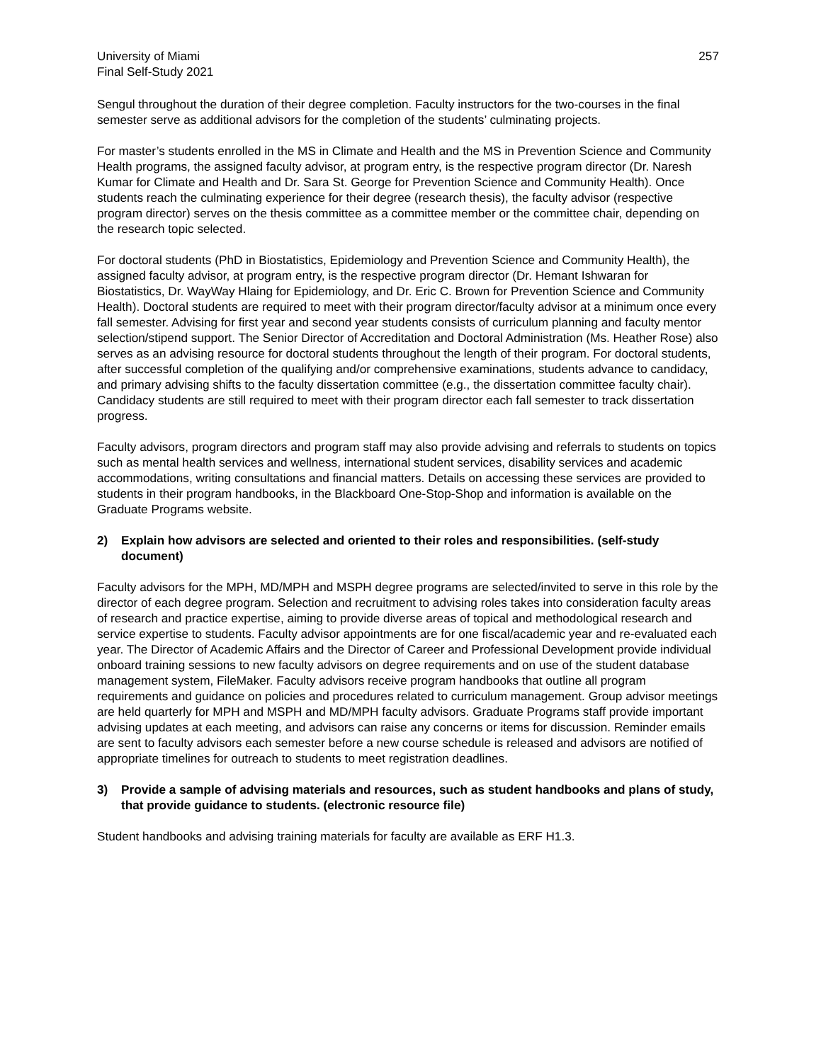University of Miami
Final Self-Study 2021
257
Sengul throughout the duration of their degree completion. Faculty instructors for the two-courses in the final semester serve as additional advisors for the completion of the students’ culminating projects.
For master’s students enrolled in the MS in Climate and Health and the MS in Prevention Science and Community Health programs, the assigned faculty advisor, at program entry, is the respective program director (Dr. Naresh Kumar for Climate and Health and Dr. Sara St. George for Prevention Science and Community Health). Once students reach the culminating experience for their degree (research thesis), the faculty advisor (respective program director) serves on the thesis committee as a committee member or the committee chair, depending on the research topic selected.
For doctoral students (PhD in Biostatistics, Epidemiology and Prevention Science and Community Health), the assigned faculty advisor, at program entry, is the respective program director (Dr. Hemant Ishwaran for Biostatistics, Dr. WayWay Hlaing for Epidemiology, and Dr. Eric C. Brown for Prevention Science and Community Health). Doctoral students are required to meet with their program director/faculty advisor at a minimum once every fall semester. Advising for first year and second year students consists of curriculum planning and faculty mentor selection/stipend support. The Senior Director of Accreditation and Doctoral Administration (Ms. Heather Rose) also serves as an advising resource for doctoral students throughout the length of their program. For doctoral students, after successful completion of the qualifying and/or comprehensive examinations, students advance to candidacy, and primary advising shifts to the faculty dissertation committee (e.g., the dissertation committee faculty chair). Candidacy students are still required to meet with their program director each fall semester to track dissertation progress.
Faculty advisors, program directors and program staff may also provide advising and referrals to students on topics such as mental health services and wellness, international student services, disability services and academic accommodations, writing consultations and financial matters. Details on accessing these services are provided to students in their program handbooks, in the Blackboard One-Stop-Shop and information is available on the Graduate Programs website.
2) Explain how advisors are selected and oriented to their roles and responsibilities. (self-study document)
Faculty advisors for the MPH, MD/MPH and MSPH degree programs are selected/invited to serve in this role by the director of each degree program. Selection and recruitment to advising roles takes into consideration faculty areas of research and practice expertise, aiming to provide diverse areas of topical and methodological research and service expertise to students. Faculty advisor appointments are for one fiscal/academic year and re-evaluated each year. The Director of Academic Affairs and the Director of Career and Professional Development provide individual onboard training sessions to new faculty advisors on degree requirements and on use of the student database management system, FileMaker. Faculty advisors receive program handbooks that outline all program requirements and guidance on policies and procedures related to curriculum management. Group advisor meetings are held quarterly for MPH and MSPH and MD/MPH faculty advisors. Graduate Programs staff provide important advising updates at each meeting, and advisors can raise any concerns or items for discussion. Reminder emails are sent to faculty advisors each semester before a new course schedule is released and advisors are notified of appropriate timelines for outreach to students to meet registration deadlines.
3) Provide a sample of advising materials and resources, such as student handbooks and plans of study, that provide guidance to students. (electronic resource file)
Student handbooks and advising training materials for faculty are available as ERF H1.3.